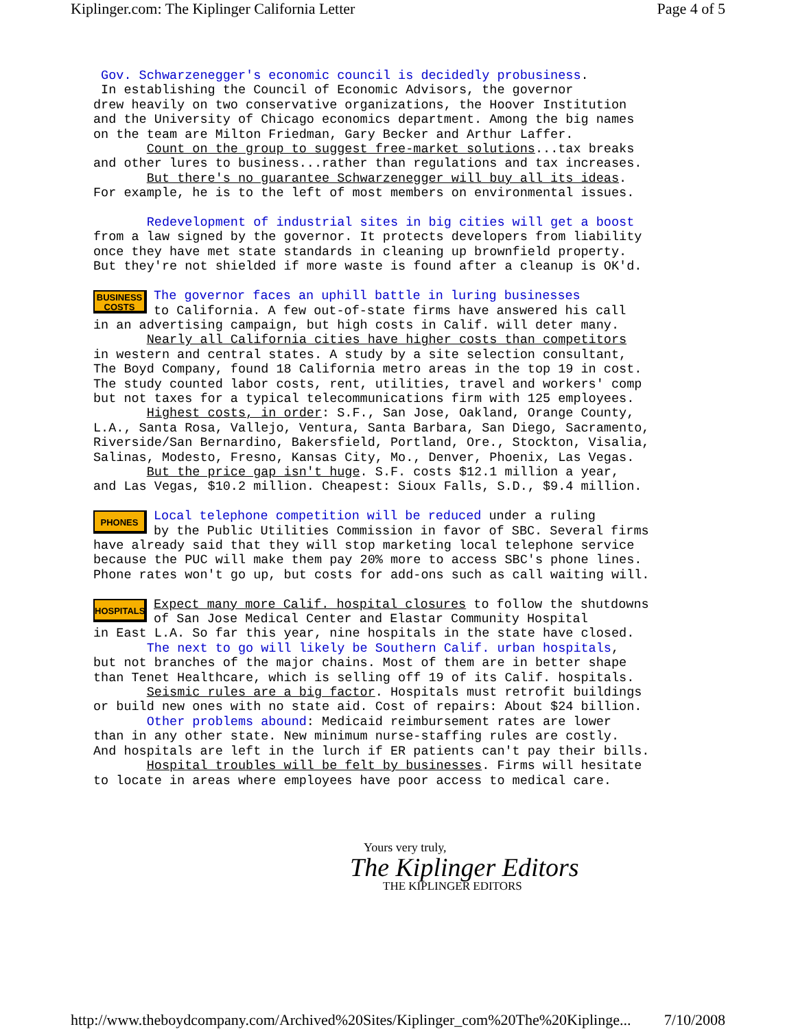Kiplinger.com: The Kiplinger California Letter Page 4 of 5
Gov. Schwarzenegger's economic council is decidedly probusiness. In establishing the Council of Economic Advisors, the governor drew heavily on two conservative organizations, the Hoover Institution and the University of Chicago economics department. Among the big names on the team are Milton Friedman, Gary Becker and Arthur Laffer. Count on the group to suggest free-market solutions...tax breaks and other lures to business...rather than regulations and tax increases. But there's no guarantee Schwarzenegger will buy all its ideas. For example, he is to the left of most members on environmental issues. Redevelopment of industrial sites in big cities will get a boost from a law signed by the governor. It protects developers from liability once they have met state standards in cleaning up brownfield property. But they're not shielded if more waste is found after a cleanup is OK'd. BUSINESS
COSTS The governor faces an uphill battle in luring businesses to California. A few out-of-state firms have answered his call in an advertising campaign, but high costs in Calif. will deter many. Nearly all California cities have higher costs than competitors in western and central states. A study by a site selection consultant, The Boyd Company, found 18 California metro areas in the top 19 in cost. The study counted labor costs, rent, utilities, travel and workers' comp but not taxes for a typical telecommunications firm with 125 employees. Highest costs, in order: S.F., San Jose, Oakland, Orange County, L.A., Santa Rosa, Vallejo, Ventura, Santa Barbara, San Diego, Sacramento, Riverside/San Bernardino, Bakersfield, Portland, Ore., Stockton, Visalia, Salinas, Modesto, Fresno, Kansas City, Mo., Denver, Phoenix, Las Vegas. But the price gap isn't huge. S.F. costs $12.1 million a year, and Las Vegas, $10.2 million. Cheapest: Sioux Falls, S.D., $9.4 million. PHONES Local telephone competition will be reduced under a ruling by the Public Utilities Commission in favor of SBC. Several firms have already said that they will stop marketing local telephone service because the PUC will make them pay 20% more to access SBC's phone lines. Phone rates won't go up, but costs for add-ons such as call waiting will. HOSPITALS Expect many more Calif. hospital closures to follow the shutdowns of San Jose Medical Center and Elastar Community Hospital in East L.A. So far this year, nine hospitals in the state have closed. The next to go will likely be Southern Calif. urban hospitals, but not branches of the major chains. Most of them are in better shape than Tenet Healthcare, which is selling off 19 of its Calif. hospitals. Seismic rules are a big factor. Hospitals must retrofit buildings or build new ones with no state aid. Cost of repairs: About $24 billion. Other problems abound: Medicaid reimbursement rates are lower than in any other state. New minimum nurse-staffing rules are costly. And hospitals are left in the lurch if ER patients can't pay their bills. Hospital troubles will be felt by businesses. Firms will hesitate to locate in areas where employees have poor access to medical care.
Yours very truly,
The Kiplinger Editors
THE KIPLINGER EDITORS
http://www.theboydcompany.com/Archived%20Sites/Kiplinger_com%20The%20Kiplinge... 7/10/2008